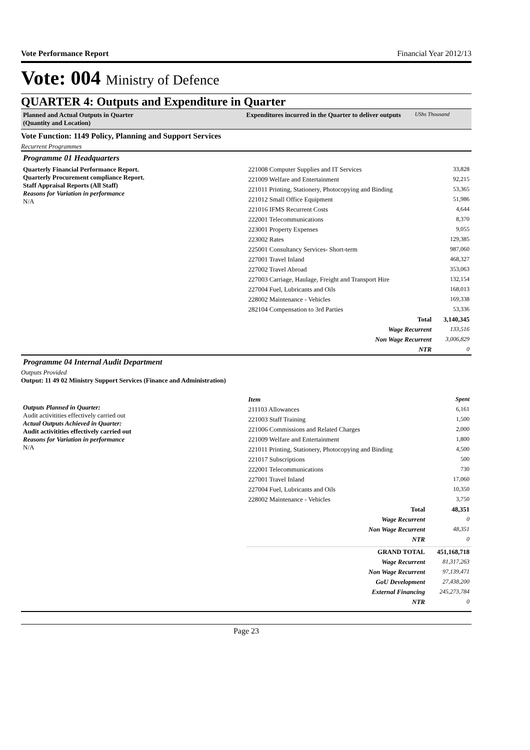Vote Performance Report Financial Year 2012/13
Vote: 004 Ministry of Defence
QUARTER 4: Outputs and Expenditure in Quarter
Planned and Actual Outputs in Quarter
(Quantity and Location)
Expenditures incurred in the Quarter to deliver outputs UShs Thousand
Vote Function: 1149 Policy, Planning and Support Services
Recurrent Programmes
Programme 01 Headquarters
| Quarterly Financial Performance Report. Quarterly Procurement compliance Report. Staff Appraisal Reports (All Staff) Reasons for Variation in performance N/A | 221008 Computer Supplies and IT Services | 33,828 |
| | 221009 Welfare and Entertainment | 92,215 |
| | 221011 Printing, Stationery, Photocopying and Binding | 53,365 |
| | 221012 Small Office Equipment | 51,986 |
| | 221016 IFMS Recurrent Costs | 4,644 |
| | 222001 Telecommunications | 8,370 |
| | 223001 Property Expenses | 9,055 |
| | 223002 Rates | 129,385 |
| | 225001 Consultancy Services- Short-term | 987,060 |
| | 227001 Travel Inland | 468,327 |
| | 227002 Travel Abroad | 353,063 |
| | 227003 Carriage, Haulage, Freight and Transport Hire | 132,154 |
| | 227004 Fuel, Lubricants and Oils | 168,013 |
| | 228002 Maintenance - Vehicles | 169,338 |
| | 282104 Compensation to 3rd Parties | 53,336 |
| | Total | 3,140,345 |
| | Wage Recurrent | 133,516 |
| | Non Wage Recurrent | 3,006,829 |
| | NTR | 0 |
Programme 04 Internal Audit Department
Outputs Provided
Output: 11 49 02 Ministry Support Services (Finance and Administration)
| Outputs Planned in Quarter: Audit activitities effectively carried out Actual Outputs Achieved in Quarter: Audit activitities effectively carried out Reasons for Variation in performance N/A | Item | Spent |
| | 211103 Allowances | 6,161 |
| | 221003 Staff Training | 1,500 |
| | 221006 Commissions and Related Charges | 2,000 |
| | 221009 Welfare and Entertainment | 1,800 |
| | 221011 Printing, Stationery, Photocopying and Binding | 4,500 |
| | 221017 Subscriptions | 500 |
| | 222001 Telecommunications | 730 |
| | 227001 Travel Inland | 17,060 |
| | 227004 Fuel, Lubricants and Oils | 10,350 |
| | 228002 Maintenance - Vehicles | 3,750 |
| | Total | 48,351 |
| | Wage Recurrent | 0 |
| | Non Wage Recurrent | 48,351 |
| | NTR | 0 |
| | GRAND TOTAL | 451,168,718 |
| | Wage Recurrent | 81,317,263 |
| | Non Wage Recurrent | 97,139,471 |
| | GoU Development | 27,438,200 |
| | External Financing | 245,273,784 |
| | NTR | 0 |
Page 23